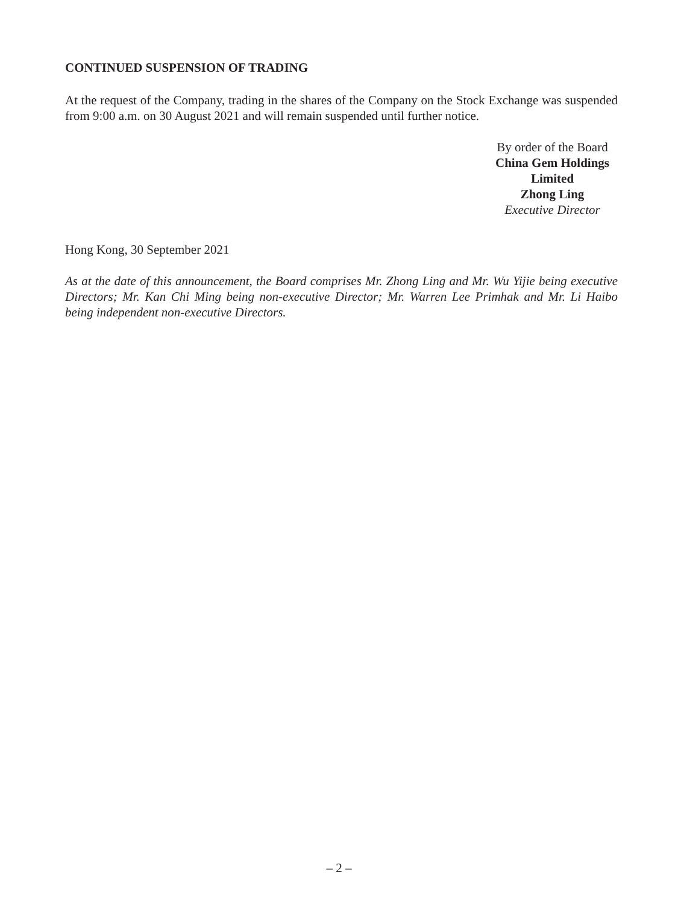CONTINUED SUSPENSION OF TRADING
At the request of the Company, trading in the shares of the Company on the Stock Exchange was suspended from 9:00 a.m. on 30 August 2021 and will remain suspended until further notice.
By order of the Board
China Gem Holdings Limited
Zhong Ling
Executive Director
Hong Kong, 30 September 2021
As at the date of this announcement, the Board comprises Mr. Zhong Ling and Mr. Wu Yijie being executive Directors; Mr. Kan Chi Ming being non-executive Director; Mr. Warren Lee Primhak and Mr. Li Haibo being independent non-executive Directors.
– 2 –